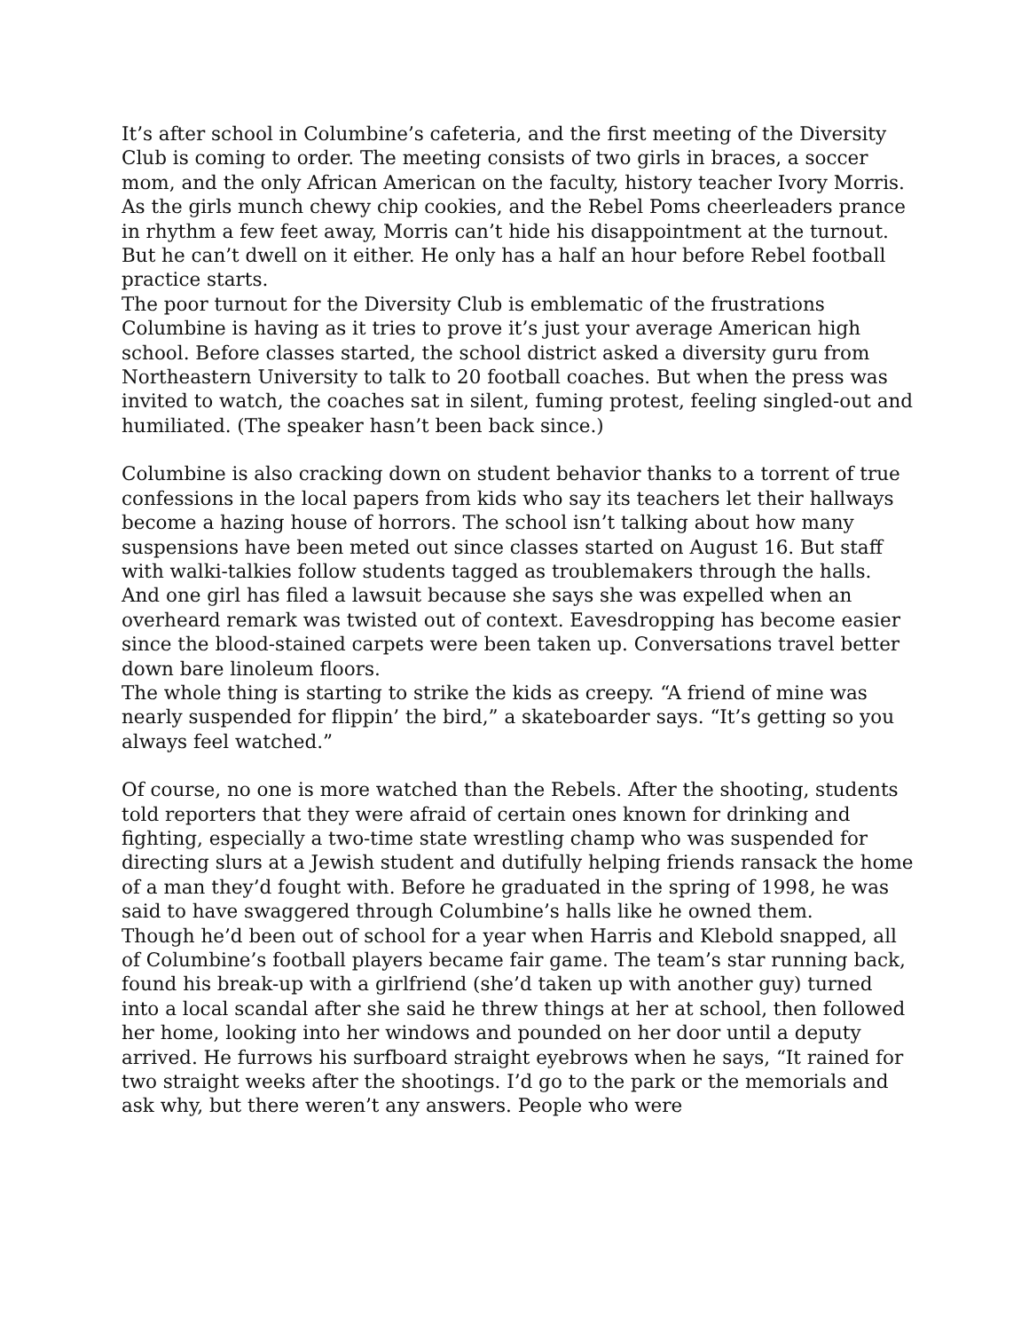It’s after school in Columbine’s cafeteria, and the first meeting of the Diversity Club is coming to order. The meeting consists of two girls in braces, a soccer mom, and the only African American on the faculty, history teacher Ivory Morris. As the girls munch chewy chip cookies, and the Rebel Poms cheerleaders prance in rhythm a few feet away, Morris can’t hide his disappointment at the turnout. But he can’t dwell on it either. He only has a half an hour before Rebel football practice starts.
The poor turnout for the Diversity Club is emblematic of the frustrations Columbine is having as it tries to prove it’s just your average American high school. Before classes started, the school district asked a diversity guru from Northeastern University to talk to 20 football coaches. But when the press was invited to watch, the coaches sat in silent, fuming protest, feeling singled-out and humiliated. (The speaker hasn’t been back since.)
Columbine is also cracking down on student behavior thanks to a torrent of true confessions in the local papers from kids who say its teachers let their hallways become a hazing house of horrors. The school isn’t talking about how many suspensions have been meted out since classes started on August 16. But staff with walki-talkies follow students tagged as troublemakers through the halls. And one girl has filed a lawsuit because she says she was expelled when an overheard remark was twisted out of context. Eavesdropping has become easier since the blood-stained carpets were been taken up. Conversations travel better down bare linoleum floors.
The whole thing is starting to strike the kids as creepy. “A friend of mine was nearly suspended for flippin’ the bird,” a skateboarder says. “It’s getting so you always feel watched.”
Of course, no one is more watched than the Rebels. After the shooting, students told reporters that they were afraid of certain ones known for drinking and fighting, especially a two-time state wrestling champ who was suspended for directing slurs at a Jewish student and dutifully helping friends ransack the home of a man they’d fought with. Before he graduated in the spring of 1998, he was said to have swaggered through Columbine’s halls like he owned them.
Though he’d been out of school for a year when Harris and Klebold snapped, all of Columbine’s football players became fair game. The team’s star running back, found his break-up with a girlfriend (she’d taken up with another guy) turned into a local scandal after she said he threw things at her at school, then followed her home, looking into her windows and pounded on her door until a deputy arrived. He furrows his surfboard straight eyebrows when he says, “It rained for two straight weeks after the shootings. I’d go to the park or the memorials and ask why, but there weren’t any answers. People who were